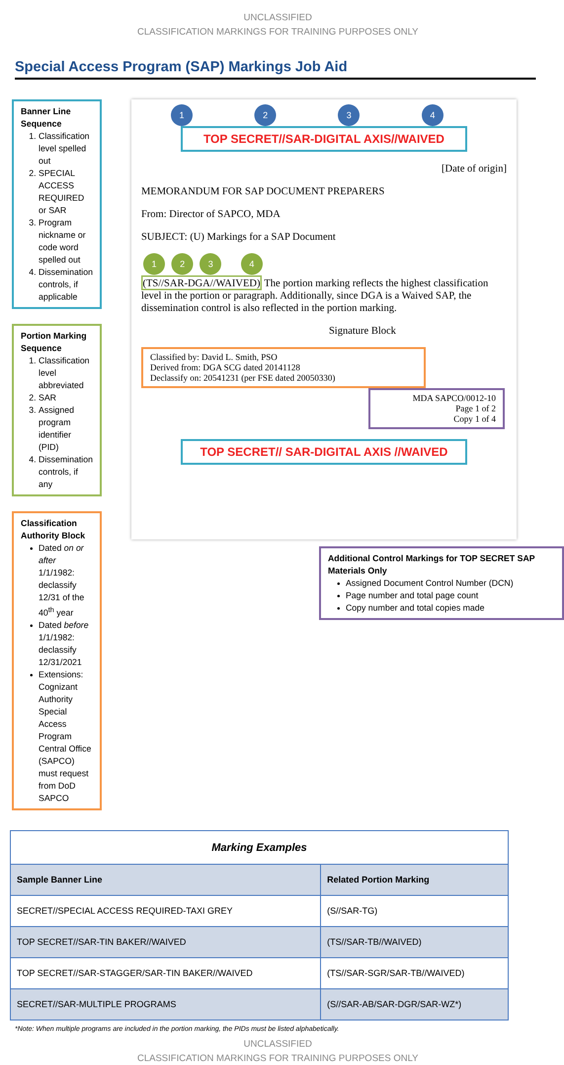UNCLASSIFIED
CLASSIFICATION MARKINGS FOR TRAINING PURPOSES ONLY
Special Access Program (SAP) Markings Job Aid
Banner Line Sequence
1. Classification level spelled out
2. SPECIAL ACCESS REQUIRED or SAR
3. Program nickname or code word spelled out
4. Dissemination controls, if applicable
Portion Marking Sequence
1. Classification level abbreviated
2. SAR
3. Assigned program identifier (PID)
4. Dissemination controls, if any
Classification Authority Block
Dated on or after 1/1/1982: declassify 12/31 of the 40<sup>th</sup> year
Dated before 1/1/1982: declassify 12/31/2021
Extensions: Cognizant Authority Special Access Program Central Office (SAPCO) must request from DoD SAPCO
1 2 3 4
TOP SECRET//SAR-DIGITAL AXIS//WAIVED
[Date of origin]
MEMORANDUM FOR SAP DOCUMENT PREPARERS
From: Director of SAPCO, MDA
SUBJECT: (U) Markings for a SAP Document
1 2 3 4
(TS//SAR-DGA//WAIVED) The portion marking reflects the highest classification level in the portion or paragraph. Additionally, since DGA is a Waived SAP, the dissemination control is also reflected in the portion marking.
Signature Block
Classified by: David L. Smith, PSO
Derived from: DGA SCG dated 20141128
Declassify on: 20541231 (per FSE dated 20050330)
MDA SAPCO/0012-10
Page 1 of 2
Copy 1 of 4
TOP SECRET// SAR-DIGITAL AXIS //WAIVED
Additional Control Markings for TOP SECRET SAP Materials Only
Assigned Document Control Number (DCN)
Page number and total page count
Copy number and total copies made
| Marking Examples | |
| --- | --- |
| Sample Banner Line | Related Portion Marking |
| SECRET//SPECIAL ACCESS REQUIRED-TAXI GREY | (S//SAR-TG) |
| TOP SECRET//SAR-TIN BAKER//WAIVED | (TS//SAR-TB//WAIVED) |
| TOP SECRET//SAR-STAGGER/SAR-TIN BAKER//WAIVED | (TS//SAR-SGR/SAR-TB//WAIVED) |
| SECRET//SAR-MULTIPLE PROGRAMS | (S//SAR-AB/SAR-DGR/SAR-WZ*) |
*Note: When multiple programs are included in the portion marking, the PIDs must be listed alphabetically.
UNCLASSIFIED
CLASSIFICATION MARKINGS FOR TRAINING PURPOSES ONLY